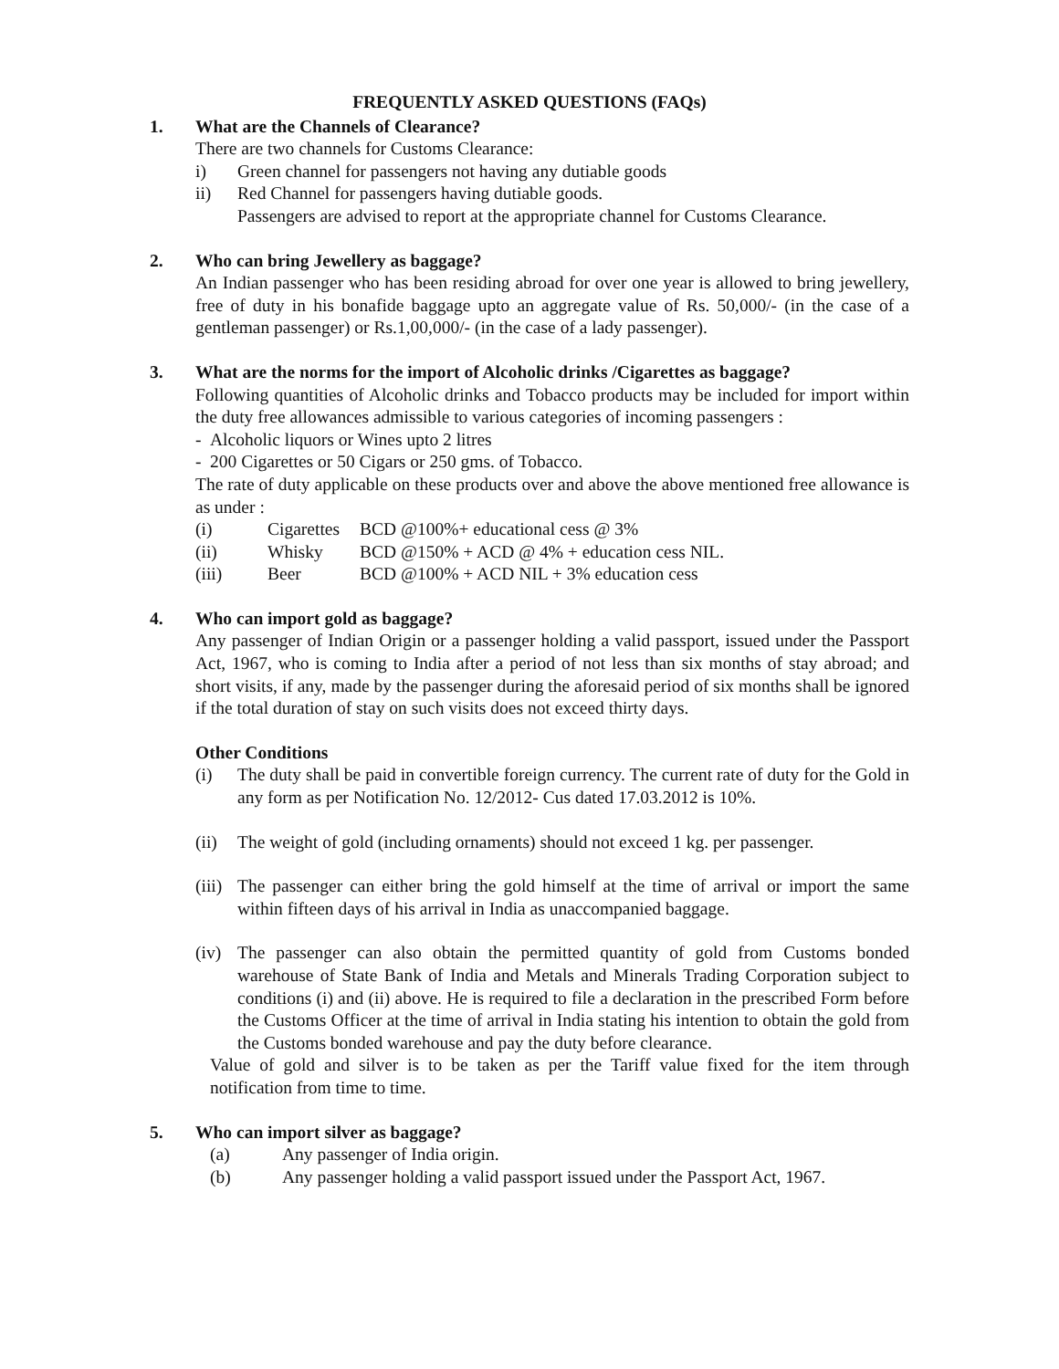FREQUENTLY ASKED QUESTIONS (FAQs)
1. What are the Channels of Clearance?
There are two channels for Customs Clearance:
i) Green channel for passengers not having any dutiable goods
ii) Red Channel for passengers having dutiable goods.
Passengers are advised to report at the appropriate channel for Customs Clearance.
2. Who can bring Jewellery as baggage?
An Indian passenger who has been residing abroad for over one year is allowed to bring jewellery, free of duty in his bonafide baggage upto an aggregate value of Rs. 50,000/- (in the case of a gentleman passenger) or Rs.1,00,000/- (in the case of a lady passenger).
3. What are the norms for the import of Alcoholic drinks /Cigarettes as baggage?
Following quantities of Alcoholic drinks and Tobacco products may be included for import within the duty free allowances admissible to various categories of incoming passengers :
- Alcoholic liquors or Wines upto 2 litres
- 200 Cigarettes or 50 Cigars or 250 gms. of Tobacco.
The rate of duty applicable on these products over and above the above mentioned free allowance is as under :
(i) Cigarettes BCD @100%+ educational cess @ 3%
(ii) Whisky BCD @150% + ACD @ 4% + education cess NIL.
(iii) Beer BCD @100% + ACD NIL + 3% education cess
4. Who can import gold as baggage?
Any passenger of Indian Origin or a passenger holding a valid passport, issued under the Passport Act, 1967, who is coming to India after a period of not less than six months of stay abroad; and short visits, if any, made by the passenger during the aforesaid period of six months shall be ignored if the total duration of stay on such visits does not exceed thirty days.
Other Conditions
(i) The duty shall be paid in convertible foreign currency. The current rate of duty for the Gold in any form as per Notification No. 12/2012- Cus dated 17.03.2012 is 10%.
(ii) The weight of gold (including ornaments) should not exceed 1 kg. per passenger.
(iii) The passenger can either bring the gold himself at the time of arrival or import the same within fifteen days of his arrival in India as unaccompanied baggage.
(iv) The passenger can also obtain the permitted quantity of gold from Customs bonded warehouse of State Bank of India and Metals and Minerals Trading Corporation subject to conditions (i) and (ii) above. He is required to file a declaration in the prescribed Form before the Customs Officer at the time of arrival in India stating his intention to obtain the gold from the Customs bonded warehouse and pay the duty before clearance.
Value of gold and silver is to be taken as per the Tariff value fixed for the item through notification from time to time.
5. Who can import silver as baggage?
(a) Any passenger of India origin.
(b) Any passenger holding a valid passport issued under the Passport Act, 1967.